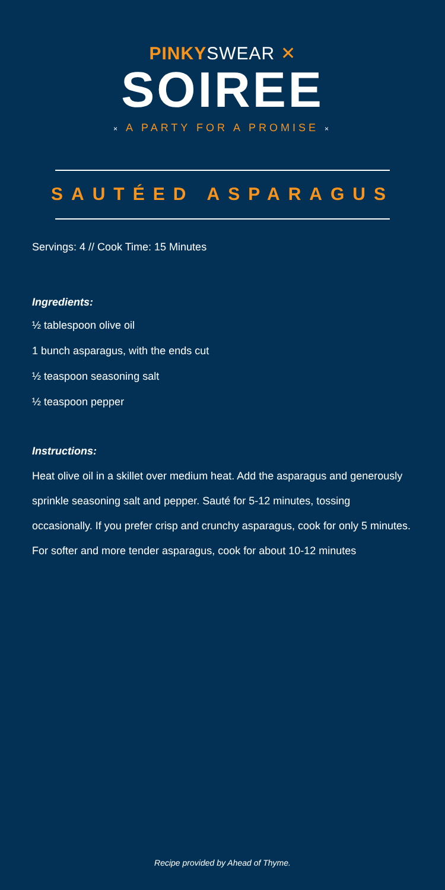PINKYSWEAR ✕
SOIREE
× A PARTY FOR A PROMISE ×
SAUTÉED ASPARAGUS
Servings: 4 // Cook Time: 15 Minutes
Ingredients:
½ tablespoon olive oil
1 bunch asparagus, with the ends cut
½ teaspoon seasoning salt
½ teaspoon pepper
Instructions:
Heat olive oil in a skillet over medium heat. Add the asparagus and generously sprinkle seasoning salt and pepper. Sauté for 5-12 minutes, tossing occasionally. If you prefer crisp and crunchy asparagus, cook for only 5 minutes. For softer and more tender asparagus, cook for about 10-12 minutes
Recipe provided by Ahead of Thyme.